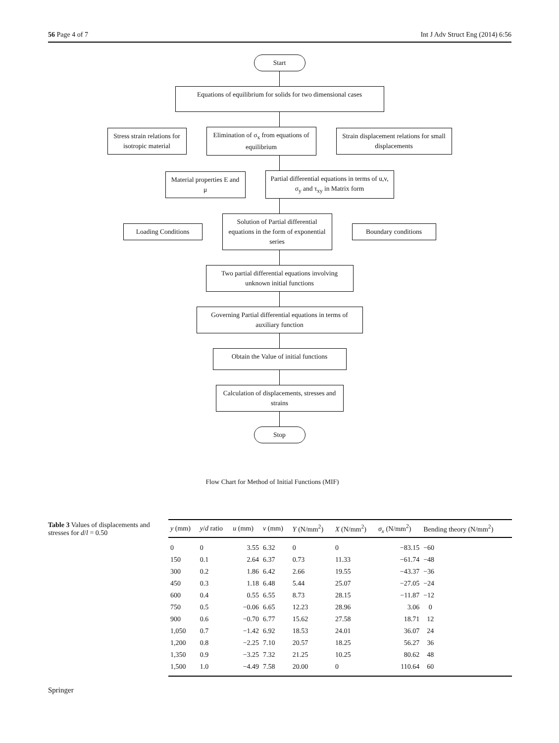56 Page 4 of 7 Int J Adv Struct Eng (2014) 6:56
Start
Equations of equilibrium for solids for two dimensional cases
Stress strain relations for isotropic material
Elimination of σ<sub>x</sub> from equations of equilibrium
Strain displacement relations for small displacements
Material properties E and μ
Partial differential equations in terms of u,v, σ<sub>y</sub> and τ<sub>xy</sub> in Matrix form
Loading Conditions
Solution of Partial differential equations in the form of exponential series
Boundary conditions
Two partial differential equations involving unknown initial functions
Governing Partial differential equations in terms of auxiliary function
Obtain the Value of initial functions
Calculation of displacements, stresses and strains
Stop
Flow Chart for Method of Initial Functions (MIF)
Table 3 Values of displacements and stresses for d/l = 0.50
| y (mm) | y / d ratio | u (mm) | v (mm) | Y (N/mm<sup>2</sup>) | X (N/mm<sup>2</sup>) | σ<sub>x</sub> (N/mm<sup>2</sup>) | Bending theory (N/mm<sup>2</sup>) |
| --- | --- | --- | --- | --- | --- | --- | --- |
| 0 | 0 | 3.55 | 6.32 | 0 | 0 | −83.15 | −60 |
| 150 | 0.1 | 2.64 | 6.37 | 0.73 | 11.33 | −61.74 | −48 |
| 300 | 0.2 | 1.86 | 6.42 | 2.66 | 19.55 | −43.37 | −36 |
| 450 | 0.3 | 1.18 | 6.48 | 5.44 | 25.07 | −27.05 | −24 |
| 600 | 0.4 | 0.55 | 6.55 | 8.73 | 28.15 | −11.87 | −12 |
| 750 | 0.5 | −0.06 | 6.65 | 12.23 | 28.96 | 3.06 | 0 |
| 900 | 0.6 | −0.70 | 6.77 | 15.62 | 27.58 | 18.71 | 12 |
| 1,050 | 0.7 | −1.42 | 6.92 | 18.53 | 24.01 | 36.07 | 24 |
| 1,200 | 0.8 | −2.25 | 7.10 | 20.57 | 18.25 | 56.27 | 36 |
| 1,350 | 0.9 | −3.25 | 7.32 | 21.25 | 10.25 | 80.62 | 48 |
| 1,500 | 1.0 | −4.49 | 7.58 | 20.00 | 0 | 110.64 | 60 |
Springer